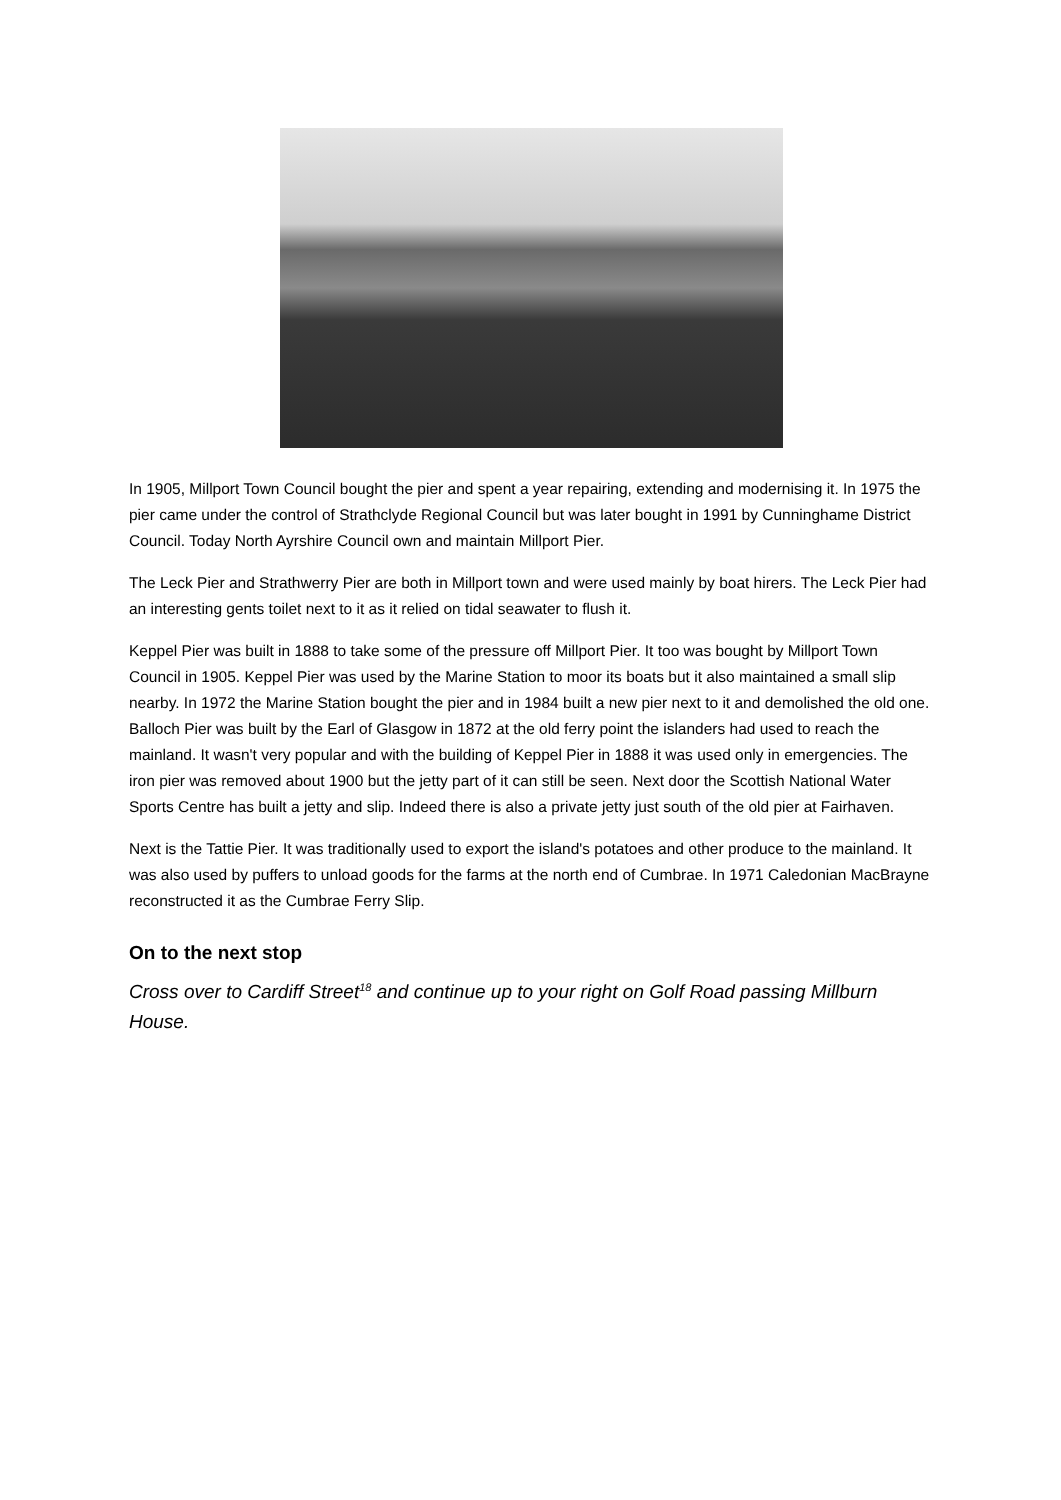In 1905, Millport Town Council bought the pier and spent a year repairing, extending and modernising it. In 1975 the pier came under the control of Strathclyde Regional Council but was later bought in 1991 by Cunninghame District Council. Today North Ayrshire Council own and maintain Millport Pier.
The Leck Pier and Strathwerry Pier are both in Millport town and were used mainly by boat hirers. The Leck Pier had an interesting gents toilet next to it as it relied on tidal seawater to flush it.
Keppel Pier was built in 1888 to take some of the pressure off Millport Pier. It too was bought by Millport Town Council in 1905. Keppel Pier was used by the Marine Station to moor its boats but it also maintained a small slip nearby. In 1972 the Marine Station bought the pier and in 1984 built a new pier next to it and demolished the old one. Balloch Pier was built by the Earl of Glasgow in 1872 at the old ferry point the islanders had used to reach the mainland. It wasn't very popular and with the building of Keppel Pier in 1888 it was used only in emergencies. The iron pier was removed about 1900 but the jetty part of it can still be seen. Next door the Scottish National Water Sports Centre has built a jetty and slip. Indeed there is also a private jetty just south of the old pier at Fairhaven.
Next is the Tattie Pier. It was traditionally used to export the island's potatoes and other produce to the mainland. It was also used by puffers to unload goods for the farms at the north end of Cumbrae. In 1971 Caledonian MacBrayne reconstructed it as the Cumbrae Ferry Slip.
On to the next stop
Cross over to Cardiff Street<sup>18</sup> and continue up to your right on Golf Road passing Millburn House.